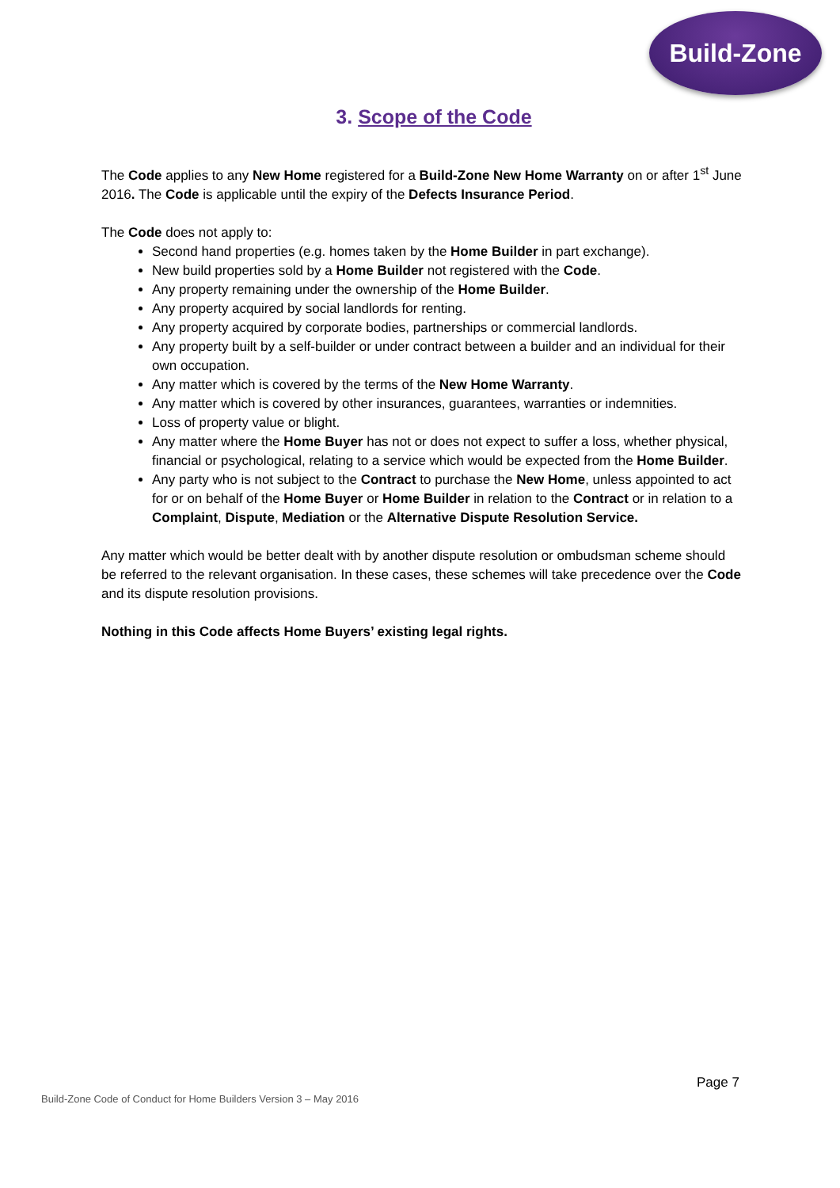Build-Zone
3. Scope of the Code
The Code applies to any New Home registered for a Build-Zone New Home Warranty on or after 1<sup>st</sup> June 2016. The Code is applicable until the expiry of the Defects Insurance Period.
The Code does not apply to:
Second hand properties (e.g. homes taken by the Home Builder in part exchange).
New build properties sold by a Home Builder not registered with the Code.
Any property remaining under the ownership of the Home Builder.
Any property acquired by social landlords for renting.
Any property acquired by corporate bodies, partnerships or commercial landlords.
Any property built by a self-builder or under contract between a builder and an individual for their own occupation.
Any matter which is covered by the terms of the New Home Warranty.
Any matter which is covered by other insurances, guarantees, warranties or indemnities.
Loss of property value or blight.
Any matter where the Home Buyer has not or does not expect to suffer a loss, whether physical, financial or psychological, relating to a service which would be expected from the Home Builder.
Any party who is not subject to the Contract to purchase the New Home, unless appointed to act for or on behalf of the Home Buyer or Home Builder in relation to the Contract or in relation to a Complaint, Dispute, Mediation or the Alternative Dispute Resolution Service.
Any matter which would be better dealt with by another dispute resolution or ombudsman scheme should be referred to the relevant organisation. In these cases, these schemes will take precedence over the Code and its dispute resolution provisions.
Nothing in this Code affects Home Buyers’ existing legal rights.
Page 7
Build-Zone Code of Conduct for Home Builders Version 3 – May 2016